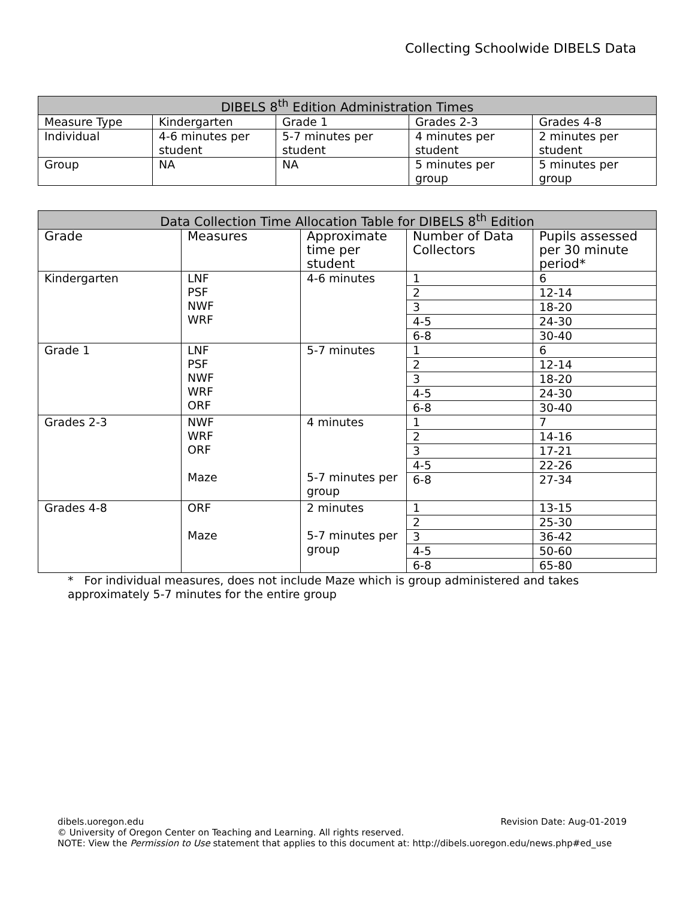Collecting Schoolwide DIBELS Data
| DIBELS 8<sup>th</sup> Edition Administration Times | | | | |
| --- | --- | --- | --- | --- |
| Measure Type | Kindergarten | Grade 1 | Grades 2-3 | Grades 4-8 |
| Individual | 4-6 minutes per student | 5-7 minutes per student | 4 minutes per student | 2 minutes per student |
| Group | NA | NA | 5 minutes per group | 5 minutes per group |
| Data Collection Time Allocation Table for DIBELS 8<sup>th</sup> Edition | | | | |
| --- | --- | --- | --- | --- |
| Grade | Measures | Approximate time per student | Number of Data Collectors | Pupils assessed per 30 minute period* |
| Kindergarten | LNF PSF NWF WRF | 4-6 minutes | 1 | 6 |
| | | | 2 | 12-14 |
| | | | 3 | 18-20 |
| | | | 4-5 | 24-30 |
| | | | 6-8 | 30-40 |
| Grade 1 | LNF PSF NWF WRF ORF | 5-7 minutes | 1 | 6 |
| | | | 2 | 12-14 |
| | | | 3 | 18-20 |
| | | | 4-5 | 24-30 |
| | | | 6-8 | 30-40 |
| Grades 2-3 | NWF WRF ORF Maze | 4 minutes 5-7 minutes per group | 1 | 7 |
| | | | 2 | 14-16 |
| | | | 3 | 17-21 |
| | | | 4-5 | 22-26 |
| | | | 6-8 | 27-34 |
| Grades 4-8 | ORF Maze | 2 minutes 5-7 minutes per group | 1 | 13-15 |
| | | | 2 | 25-30 |
| | | | 3 | 36-42 |
| | | | 4-5 | 50-60 |
| | | | 6-8 | 65-80 |
* For individual measures, does not include Maze which is group administered and takes approximately 5-7 minutes for the entire group
dibels.uoregon.edu Revision Date: Aug-01-2019
© University of Oregon Center on Teaching and Learning. All rights reserved.
NOTE: View the Permission to Use statement that applies to this document at: http://dibels.uoregon.edu/news.php#ed_use